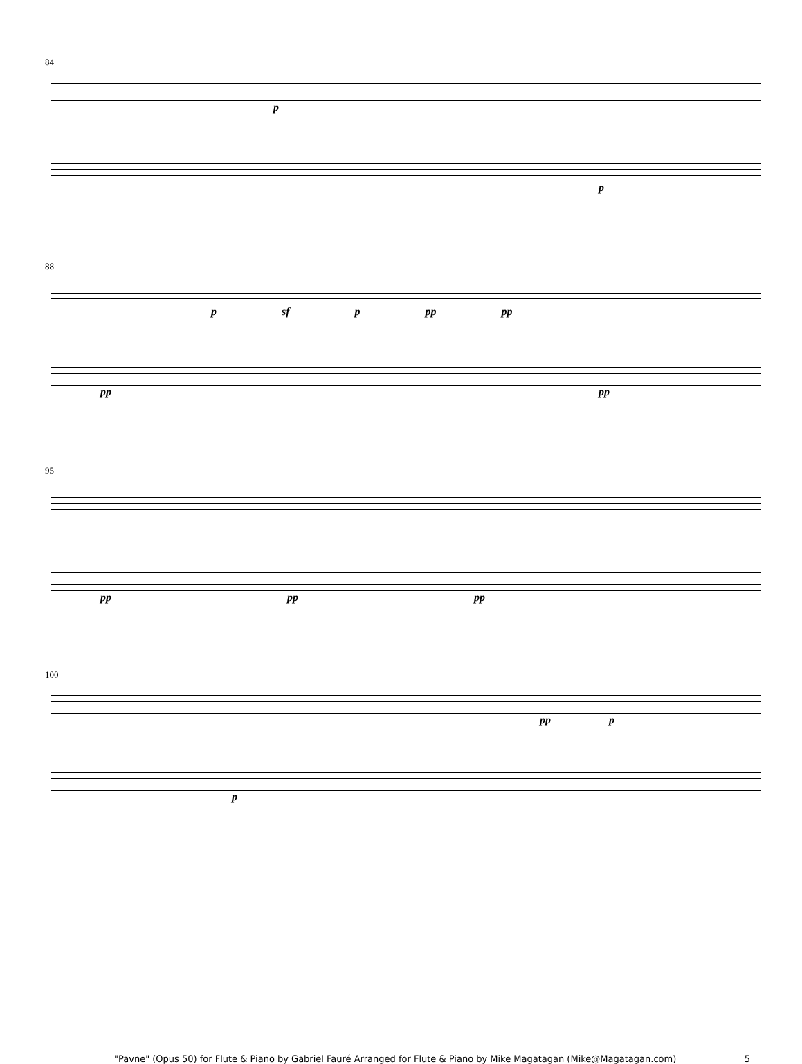84
p
p
88
p sf p pp pp
pp pp
95
pp pp pp
100
pp p
p
"Pavne" (Opus 50) for Flute & Piano by Gabriel Fauré Arranged for Flute & Piano by Mike Magatagan (Mike@Magatagan.com) 5